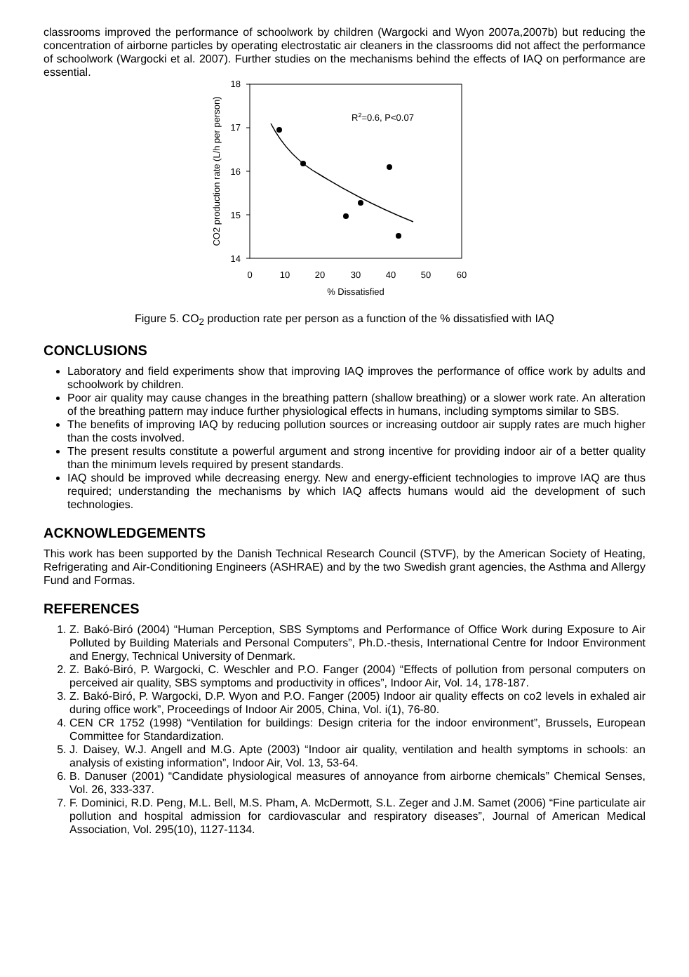classrooms improved the performance of schoolwork by children (Wargocki and Wyon 2007a,2007b) but reducing the concentration of airborne particles by operating electrostatic air cleaners in the classrooms did not affect the performance of schoolwork (Wargocki et al. 2007). Further studies on the mechanisms behind the effects of IAQ on performance are essential.
18
17
16
15
14
0
10
20
30
40
50
60
% Dissatisfied
CO2 production rate (L/h per person)
R2=0.6, P<0.07
Figure 5. CO<sub>2</sub> production rate per person as a function of the % dissatisfied with IAQ
CONCLUSIONS
Laboratory and field experiments show that improving IAQ improves the performance of office work by adults and schoolwork by children.
Poor air quality may cause changes in the breathing pattern (shallow breathing) or a slower work rate. An alteration of the breathing pattern may induce further physiological effects in humans, including symptoms similar to SBS.
The benefits of improving IAQ by reducing pollution sources or increasing outdoor air supply rates are much higher than the costs involved.
The present results constitute a powerful argument and strong incentive for providing indoor air of a better quality than the minimum levels required by present standards.
IAQ should be improved while decreasing energy. New and energy-efficient technologies to improve IAQ are thus required; understanding the mechanisms by which IAQ affects humans would aid the development of such technologies.
ACKNOWLEDGEMENTS
This work has been supported by the Danish Technical Research Council (STVF), by the American Society of Heating, Refrigerating and Air-Conditioning Engineers (ASHRAE) and by the two Swedish grant agencies, the Asthma and Allergy Fund and Formas.
REFERENCES
1. Z. Bakó-Biró (2004) “Human Perception, SBS Symptoms and Performance of Office Work during Exposure to Air Polluted by Building Materials and Personal Computers”, Ph.D.-thesis, International Centre for Indoor Environment and Energy, Technical University of Denmark.
2. Z. Bakó-Biró, P. Wargocki, C. Weschler and P.O. Fanger (2004) “Effects of pollution from personal computers on perceived air quality, SBS symptoms and productivity in offices”, Indoor Air, Vol. 14, 178-187.
3. Z. Bakó-Biró, P. Wargocki, D.P. Wyon and P.O. Fanger (2005) Indoor air quality effects on co2 levels in exhaled air during office work”, Proceedings of Indoor Air 2005, China, Vol. i(1), 76-80.
4. CEN CR 1752 (1998) “Ventilation for buildings: Design criteria for the indoor environment”, Brussels, European Committee for Standardization.
5. J. Daisey, W.J. Angell and M.G. Apte (2003) “Indoor air quality, ventilation and health symptoms in schools: an analysis of existing information”, Indoor Air, Vol. 13, 53-64.
6. B. Danuser (2001) “Candidate physiological measures of annoyance from airborne chemicals” Chemical Senses, Vol. 26, 333-337.
7. F. Dominici, R.D. Peng, M.L. Bell, M.S. Pham, A. McDermott, S.L. Zeger and J.M. Samet (2006) “Fine particulate air pollution and hospital admission for cardiovascular and respiratory diseases”, Journal of American Medical Association, Vol. 295(10), 1127-1134.